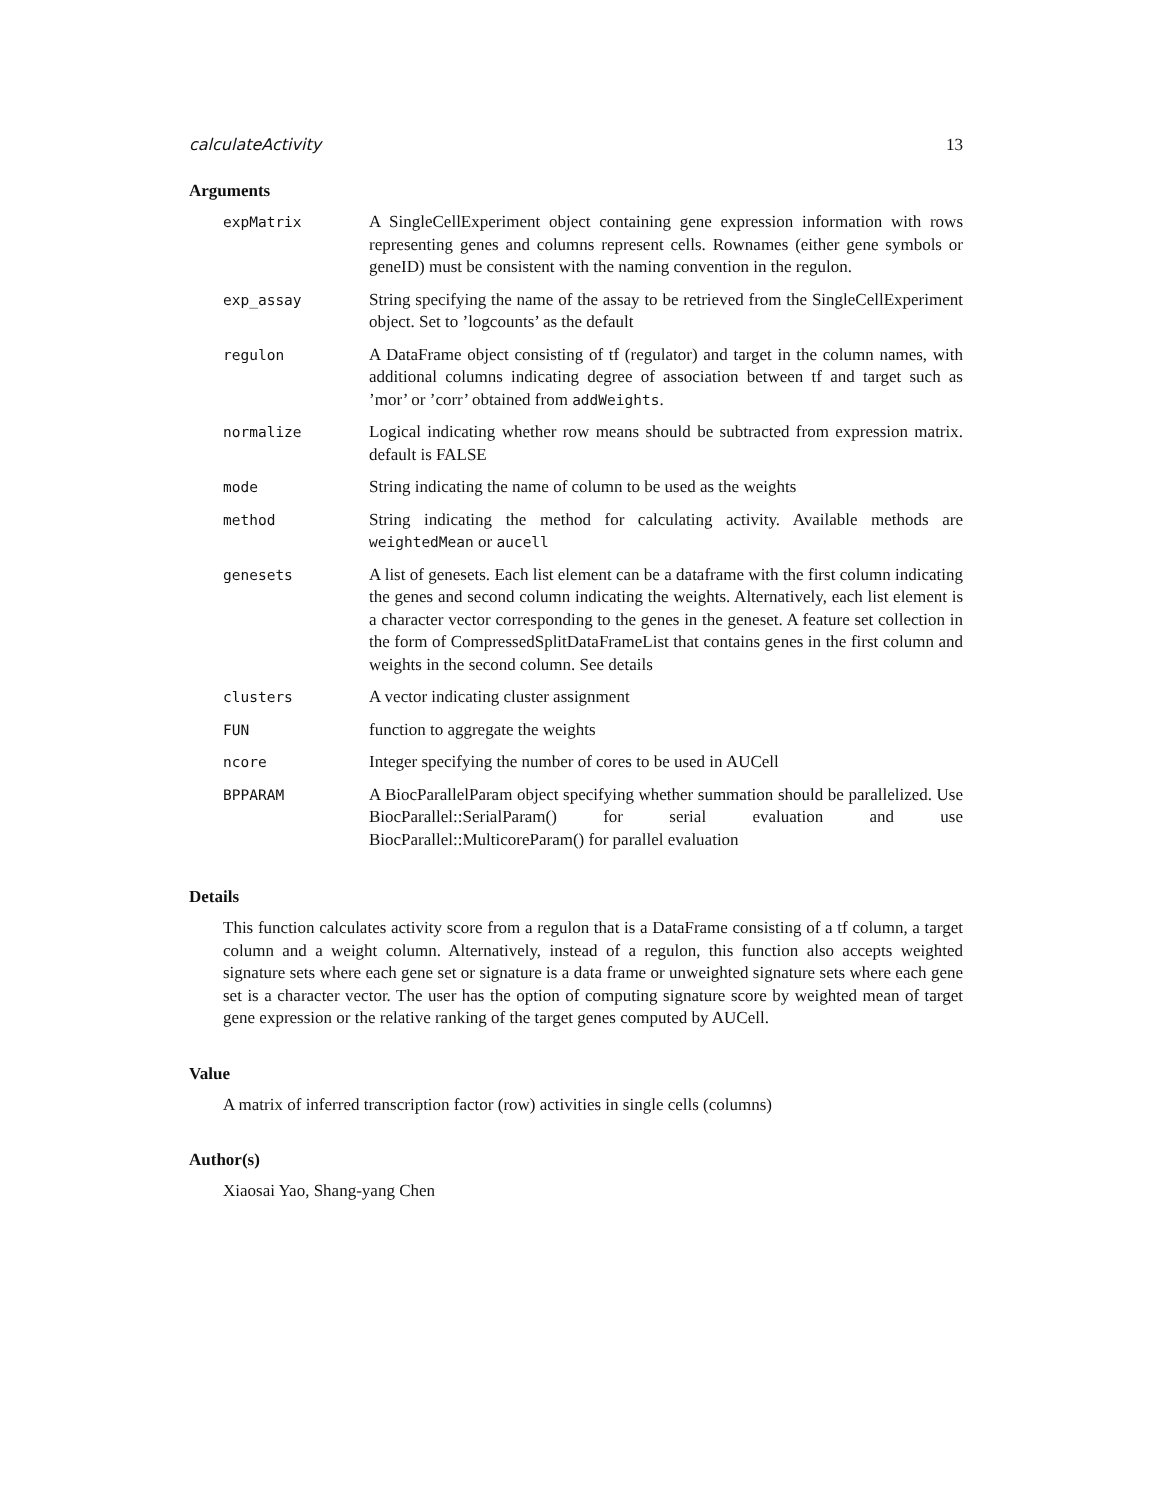calculateActivity 13
Arguments
| expMatrix | A SingleCellExperiment object containing gene expression information with rows representing genes and columns represent cells. Rownames (either gene symbols or geneID) must be consistent with the naming convention in the regulon. |
| exp_assay | String specifying the name of the assay to be retrieved from the SingleCellExperiment object. Set to ’logcounts’ as the default |
| regulon | A DataFrame object consisting of tf (regulator) and target in the column names, with additional columns indicating degree of association between tf and target such as ’mor’ or ’corr’ obtained from addWeights . |
| normalize | Logical indicating whether row means should be subtracted from expression matrix. default is FALSE |
| mode | String indicating the name of column to be used as the weights |
| method | String indicating the method for calculating activity. Available methods are weightedMean or aucell |
| genesets | A list of genesets. Each list element can be a dataframe with the first column indicating the genes and second column indicating the weights. Alternatively, each list element is a character vector corresponding to the genes in the geneset. A feature set collection in the form of CompressedSplitDataFrameList that contains genes in the first column and weights in the second column. See details |
| clusters | A vector indicating cluster assignment |
| FUN | function to aggregate the weights |
| ncore | Integer specifying the number of cores to be used in AUCell |
| BPPARAM | A BiocParallelParam object specifying whether summation should be parallelized. Use BiocParallel::SerialParam() for serial evaluation and use BiocParallel::MulticoreParam() for parallel evaluation |
Details
This function calculates activity score from a regulon that is a DataFrame consisting of a tf column, a target column and a weight column. Alternatively, instead of a regulon, this function also accepts weighted signature sets where each gene set or signature is a data frame or unweighted signature sets where each gene set is a character vector. The user has the option of computing signature score by weighted mean of target gene expression or the relative ranking of the target genes computed by AUCell.
Value
A matrix of inferred transcription factor (row) activities in single cells (columns)
Author(s)
Xiaosai Yao, Shang-yang Chen